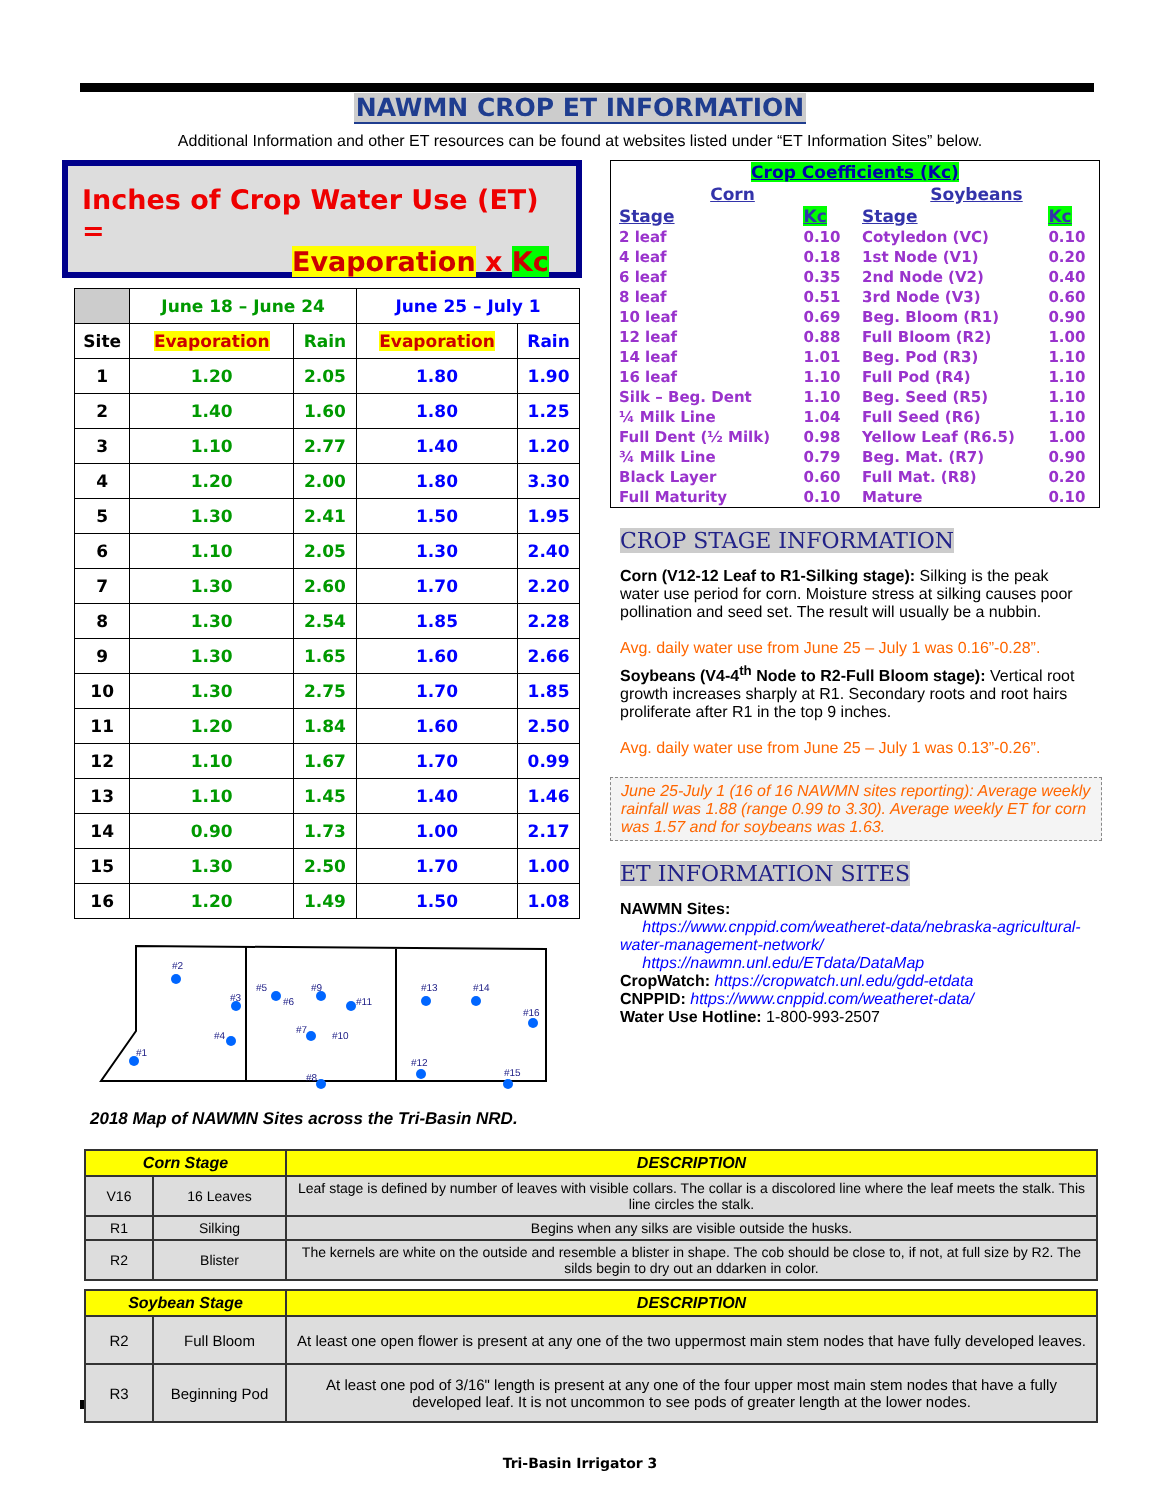NAWMN CROP ET INFORMATION
Additional Information and other ET resources can be found at websites listed under “ET Information Sites” below.
Inches of Crop Water Use (ET) =
Evaporation x Kc
| | June 18 – June 24 | | June 25 – July 1 | |
| --- | --- | --- | --- | --- |
| Site | Evaporation | Rain | Evaporation | Rain |
| 1 | 1.20 | 2.05 | 1.80 | 1.90 |
| 2 | 1.40 | 1.60 | 1.80 | 1.25 |
| 3 | 1.10 | 2.77 | 1.40 | 1.20 |
| 4 | 1.20 | 2.00 | 1.80 | 3.30 |
| 5 | 1.30 | 2.41 | 1.50 | 1.95 |
| 6 | 1.10 | 2.05 | 1.30 | 2.40 |
| 7 | 1.30 | 2.60 | 1.70 | 2.20 |
| 8 | 1.30 | 2.54 | 1.85 | 2.28 |
| 9 | 1.30 | 1.65 | 1.60 | 2.66 |
| 10 | 1.30 | 2.75 | 1.70 | 1.85 |
| 11 | 1.20 | 1.84 | 1.60 | 2.50 |
| 12 | 1.10 | 1.67 | 1.70 | 0.99 |
| 13 | 1.10 | 1.45 | 1.40 | 1.46 |
| 14 | 0.90 | 1.73 | 1.00 | 2.17 |
| 15 | 1.30 | 2.50 | 1.70 | 1.00 |
| 16 | 1.20 | 1.49 | 1.50 | 1.08 |
#2
#3
#4
#1
#5
#6
#9
#11
#7
#10
#8
#13
#14
#16
#12
#15
2018 Map of NAWMN Sites across the Tri-Basin NRD.
| Crop Coefficients (Kc) | | | |
| Corn | | Soybeans | |
| Stage | Kc | Stage | Kc |
| 2 leaf | 0.10 | Cotyledon (VC) | 0.10 |
| 4 leaf | 0.18 | 1st Node (V1) | 0.20 |
| 6 leaf | 0.35 | 2nd Node (V2) | 0.40 |
| 8 leaf | 0.51 | 3rd Node (V3) | 0.60 |
| 10 leaf | 0.69 | Beg. Bloom (R1) | 0.90 |
| 12 leaf | 0.88 | Full Bloom (R2) | 1.00 |
| 14 leaf | 1.01 | Beg. Pod (R3) | 1.10 |
| 16 leaf | 1.10 | Full Pod (R4) | 1.10 |
| Silk – Beg. Dent | 1.10 | Beg. Seed (R5) | 1.10 |
| ¼ Milk Line | 1.04 | Full Seed (R6) | 1.10 |
| Full Dent (½ Milk) | 0.98 | Yellow Leaf (R6.5) | 1.00 |
| ¾ Milk Line | 0.79 | Beg. Mat. (R7) | 0.90 |
| Black Layer | 0.60 | Full Mat. (R8) | 0.20 |
| Full Maturity | 0.10 | Mature | 0.10 |
CROP STAGE INFORMATION
Corn (V12-12 Leaf to R1-Silking stage): Silking is the peak water use period for corn. Moisture stress at silking causes poor pollination and seed set. The result will usually be a nubbin.
Avg. daily water use from June 25 – July 1 was 0.16”-0.28”.
Soybeans (V4-4<sup>th</sup> Node to R2-Full Bloom stage): Vertical root growth increases sharply at R1. Secondary roots and root hairs proliferate after R1 in the top 9 inches.
Avg. daily water use from June 25 – July 1 was 0.13”-0.26”.
June 25-July 1 (16 of 16 NAWMN sites reporting): Average weekly rainfall was 1.88 (range 0.99 to 3.30). Average weekly ET for corn was 1.57 and for soybeans was 1.63.
ET INFORMATION SITES
NAWMN Sites:
https://www.cnppid.com/weatheret-data/nebraska-agricultural-water-management-network/
https://nawmn.unl.edu/ETdata/DataMap
CropWatch: https://cropwatch.unl.edu/gdd-etdata
CNPPID: https://www.cnppid.com/weatheret-data/
Water Use Hotline: 1-800-993-2507
| Corn Stage | | DESCRIPTION |
| --- | --- | --- |
| V16 | 16 Leaves | Leaf stage is defined by number of leaves with visible collars. The collar is a discolored line where the leaf meets the stalk. This line circles the stalk. |
| R1 | Silking | Begins when any silks are visible outside the husks. |
| R2 | Blister | The kernels are white on the outside and resemble a blister in shape. The cob should be close to, if not, at full size by R2. The silds begin to dry out an ddarken in color. |
| Soybean Stage | | DESCRIPTION |
| --- | --- | --- |
| R2 | Full Bloom | At least one open flower is present at any one of the two uppermost main stem nodes that have fully developed leaves. |
| R3 | Beginning Pod | At least one pod of 3/16" length is present at any one of the four upper most main stem nodes that have a fully developed leaf. It is not uncommon to see pods of greater length at the lower nodes. |
Tri-Basin Irrigator 3